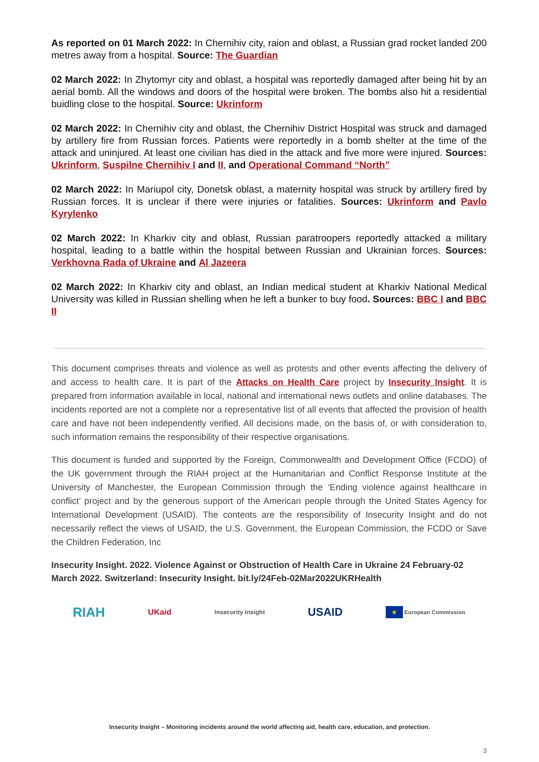As reported on 01 March 2022: In Chernihiv city, raion and oblast, a Russian grad rocket landed 200 metres away from a hospital. Source: The Guardian
02 March 2022: In Zhytomyr city and oblast, a hospital was reportedly damaged after being hit by an aerial bomb. All the windows and doors of the hospital were broken. The bombs also hit a residential buidling close to the hospital. Source: Ukrinform
02 March 2022: In Chernihiv city and oblast, the Chernihiv District Hospital was struck and damaged by artillery fire from Russian forces. Patients were reportedly in a bomb shelter at the time of the attack and uninjured. At least one civilian has died in the attack and five more were injured. Sources: Ukrinform, Suspilne Chernihiv I and II, and Operational Command “North”
02 March 2022: In Mariupol city, Donetsk oblast, a maternity hospital was struck by artillery fired by Russian forces. It is unclear if there were injuries or fatalities. Sources: Ukrinform and Pavlo Kyrylenko
02 March 2022: In Kharkiv city and oblast, Russian paratroopers reportedly attacked a military hospital, leading to a battle within the hospital between Russian and Ukrainian forces. Sources: Verkhovna Rada of Ukraine and Al Jazeera
02 March 2022: In Kharkiv city and oblast, an Indian medical student at Kharkiv National Medical University was killed in Russian shelling when he left a bunker to buy food. Sources: BBC I and BBC II
This document comprises threats and violence as well as protests and other events affecting the delivery of and access to health care. It is part of the Attacks on Health Care project by Insecurity Insight. It is prepared from information available in local, national and international news outlets and online databases. The incidents reported are not a complete nor a representative list of all events that affected the provision of health care and have not been independently verified. All decisions made, on the basis of, or with consideration to, such information remains the responsibility of their respective organisations.
This document is funded and supported by the Foreign, Commonwealth and Development Office (FCDO) of the UK government through the RIAH project at the Humanitarian and Conflict Response Institute at the University of Manchester, the European Commission through the ‘Ending violence against healthcare in conflict’ project and by the generous support of the American people through the United States Agency for International Development (USAID). The contents are the responsibility of Insecurity Insight and do not necessarily reflect the views of USAID, the U.S. Government, the European Commission, the FCDO or Save the Children Federation, Inc
Insecurity Insight. 2022. Violence Against or Obstruction of Health Care in Ukraine 24 February-02 March 2022. Switzerland: Insecurity Insight. bit.ly/24Feb-02Mar2022UKRHealth
RIAH UKaid Insecurity Insight USAID ★ European Commission
Insecurity Insight – Monitoring incidents around the world affecting aid, health care, education, and protection.
3